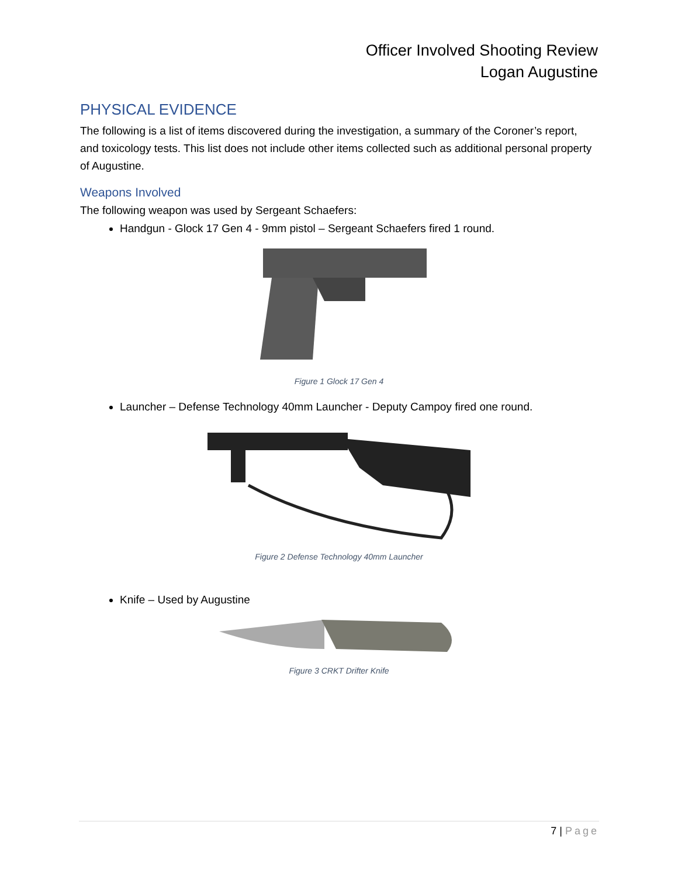Officer Involved Shooting Review
Logan Augustine
PHYSICAL EVIDENCE
The following is a list of items discovered during the investigation, a summary of the Coroner’s report, and toxicology tests. This list does not include other items collected such as additional personal property of Augustine.
Weapons Involved
The following weapon was used by Sergeant Schaefers:
Handgun - Glock 17 Gen 4 - 9mm pistol – Sergeant Schaefers fired 1 round.
Figure 1 Glock 17 Gen 4
Launcher – Defense Technology 40mm Launcher - Deputy Campoy fired one round.
Figure 2 Defense Technology 40mm Launcher
Knife – Used by Augustine
Figure 3 CRKT Drifter Knife
7 | Page